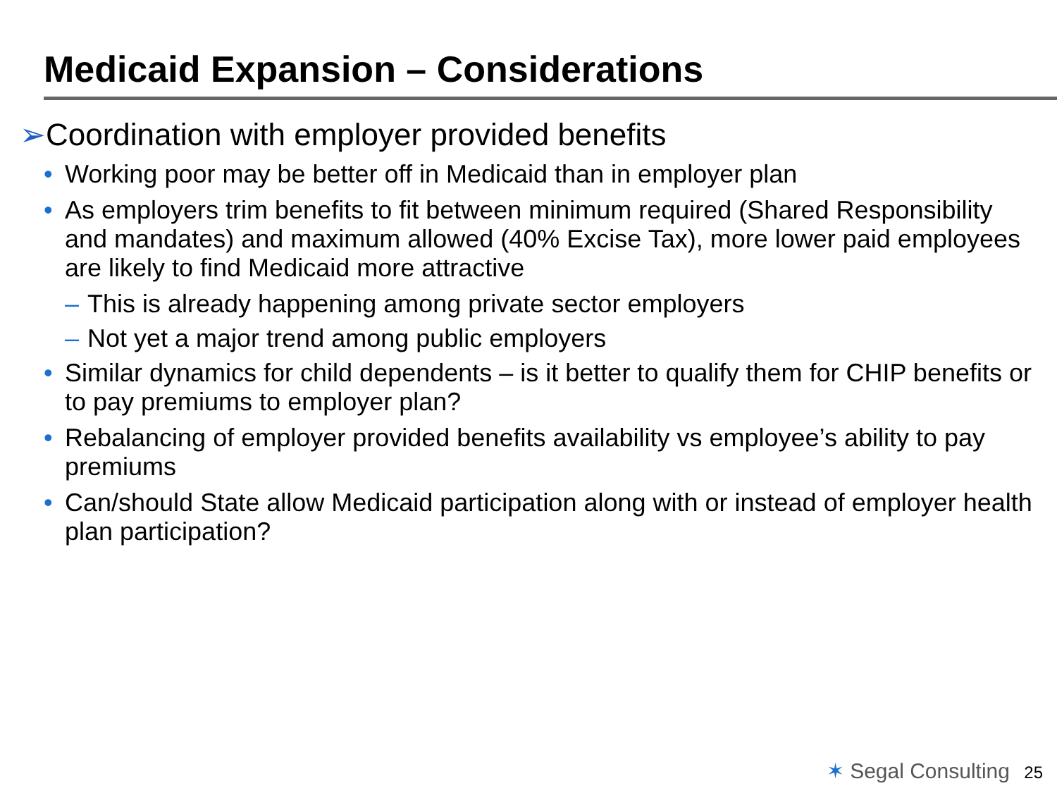Medicaid Expansion – Considerations
➢Coordination with employer provided benefits
• Working poor may be better off in Medicaid than in employer plan
• As employers trim benefits to fit between minimum required (Shared Responsibility and mandates) and maximum allowed (40% Excise Tax), more lower paid employees are likely to find Medicaid more attractive
– This is already happening among private sector employers
– Not yet a major trend among public employers
• Similar dynamics for child dependents – is it better to qualify them for CHIP benefits or to pay premiums to employer plan?
• Rebalancing of employer provided benefits availability vs employee’s ability to pay premiums
• Can/should State allow Medicaid participation along with or instead of employer health plan participation?
✶ Segal Consulting 25